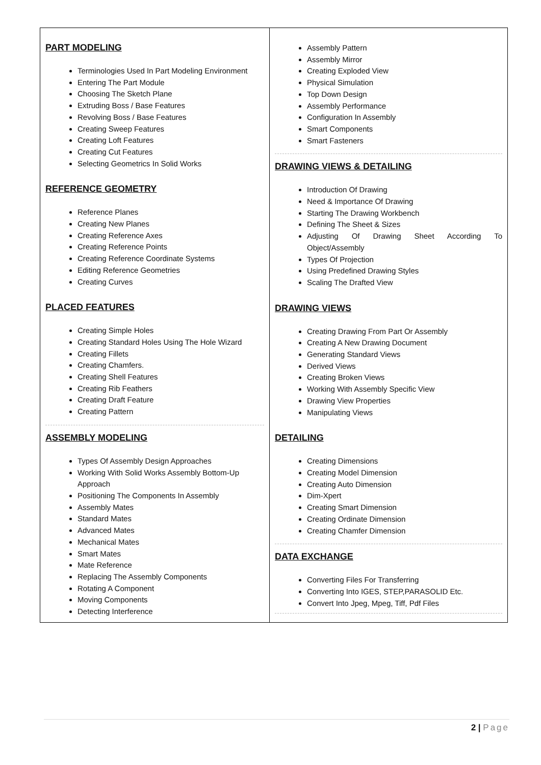PART MODELING
Terminologies Used In Part Modeling Environment
Entering The Part Module
Choosing The Sketch Plane
Extruding Boss / Base Features
Revolving Boss / Base Features
Creating Sweep Features
Creating Loft Features
Creating Cut Features
Selecting Geometrics In Solid Works
REFERENCE GEOMETRY
Reference Planes
Creating New Planes
Creating Reference Axes
Creating Reference Points
Creating Reference Coordinate Systems
Editing Reference Geometries
Creating Curves
PLACED FEATURES
Creating Simple Holes
Creating Standard Holes Using The Hole Wizard
Creating Fillets
Creating Chamfers.
Creating Shell Features
Creating Rib Feathers
Creating Draft Feature
Creating Pattern
ASSEMBLY MODELING
Types Of Assembly Design Approaches
Working With Solid Works Assembly Bottom-Up Approach
Positioning The Components In Assembly
Assembly Mates
Standard Mates
Advanced Mates
Mechanical Mates
Smart Mates
Mate Reference
Replacing The Assembly Components
Rotating A Component
Moving Components
Detecting Interference
Assembly Pattern
Assembly Mirror
Creating Exploded View
Physical Simulation
Top Down Design
Assembly Performance
Configuration In Assembly
Smart Components
Smart Fasteners
DRAWING VIEWS & DETAILING
Introduction Of Drawing
Need & Importance Of Drawing
Starting The Drawing Workbench
Defining The Sheet & Sizes
Adjusting Of Drawing Sheet According To Object/Assembly
Types Of Projection
Using Predefined Drawing Styles
Scaling The Drafted View
DRAWING VIEWS
Creating Drawing From Part Or Assembly
Creating A New Drawing Document
Generating Standard Views
Derived Views
Creating Broken Views
Working With Assembly Specific View
Drawing View Properties
Manipulating Views
DETAILING
Creating Dimensions
Creating Model Dimension
Creating Auto Dimension
Dim-Xpert
Creating Smart Dimension
Creating Ordinate Dimension
Creating Chamfer Dimension
DATA EXCHANGE
Converting Files For Transferring
Converting Into IGES, STEP,PARASOLID Etc.
Convert Into Jpeg, Mpeg, Tiff, Pdf Files
2 | Page